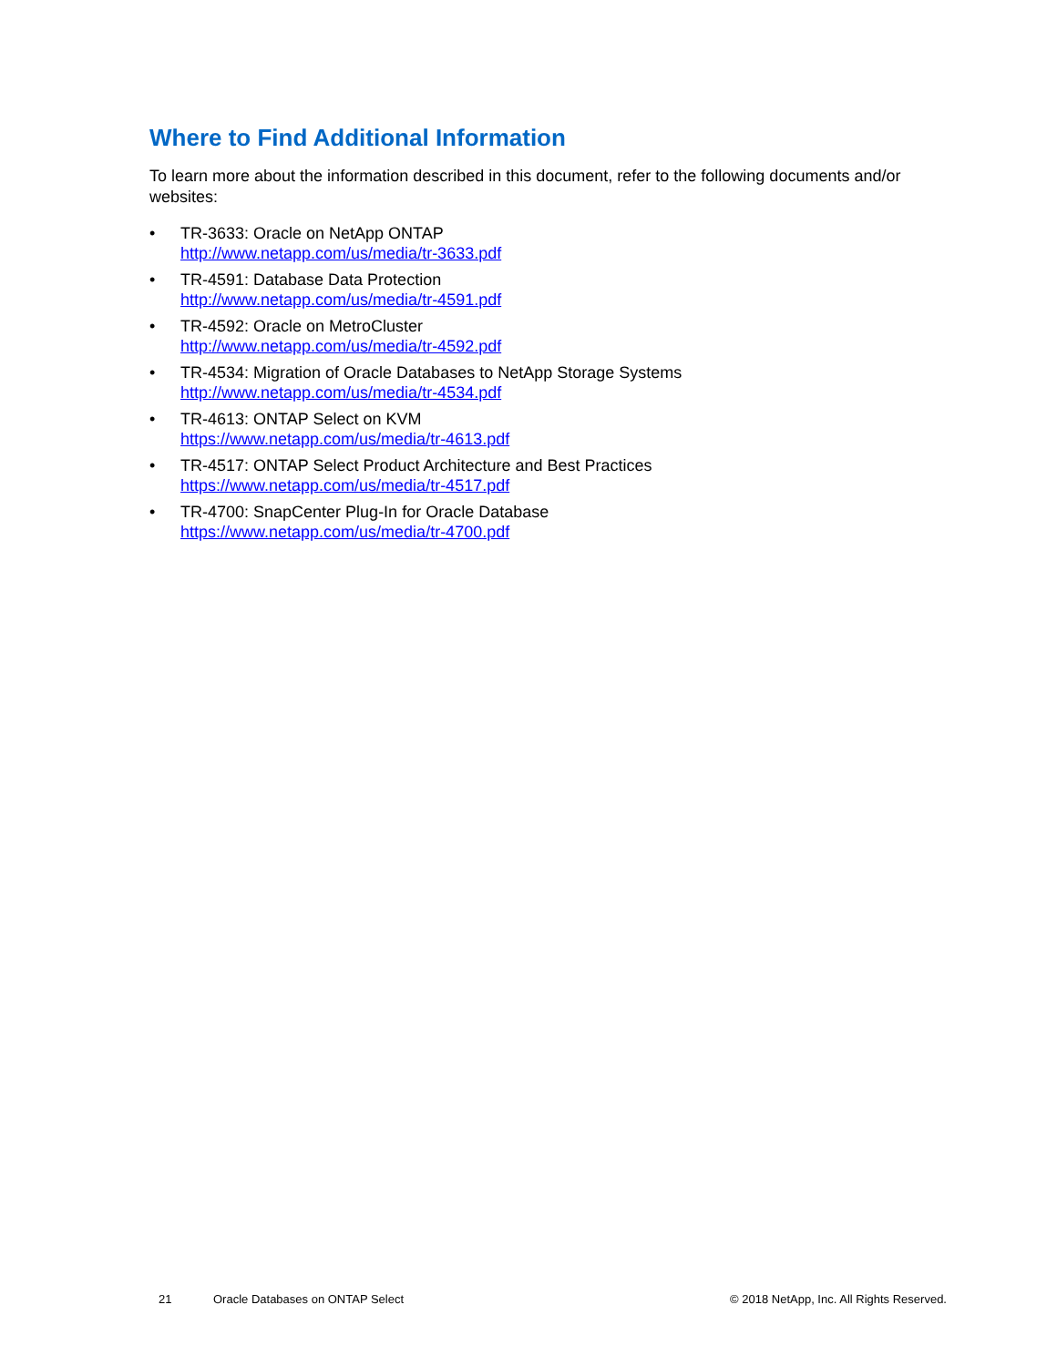Where to Find Additional Information
To learn more about the information described in this document, refer to the following documents and/or websites:
• TR-3633: Oracle on NetApp ONTAP
http://www.netapp.com/us/media/tr-3633.pdf
• TR-4591: Database Data Protection
http://www.netapp.com/us/media/tr-4591.pdf
• TR-4592: Oracle on MetroCluster
http://www.netapp.com/us/media/tr-4592.pdf
• TR-4534: Migration of Oracle Databases to NetApp Storage Systems
http://www.netapp.com/us/media/tr-4534.pdf
• TR-4613: ONTAP Select on KVM
https://www.netapp.com/us/media/tr-4613.pdf
• TR-4517: ONTAP Select Product Architecture and Best Practices
https://www.netapp.com/us/media/tr-4517.pdf
• TR-4700: SnapCenter Plug-In for Oracle Database
https://www.netapp.com/us/media/tr-4700.pdf
21 Oracle Databases on ONTAP Select © 2018 NetApp, Inc. All Rights Reserved.